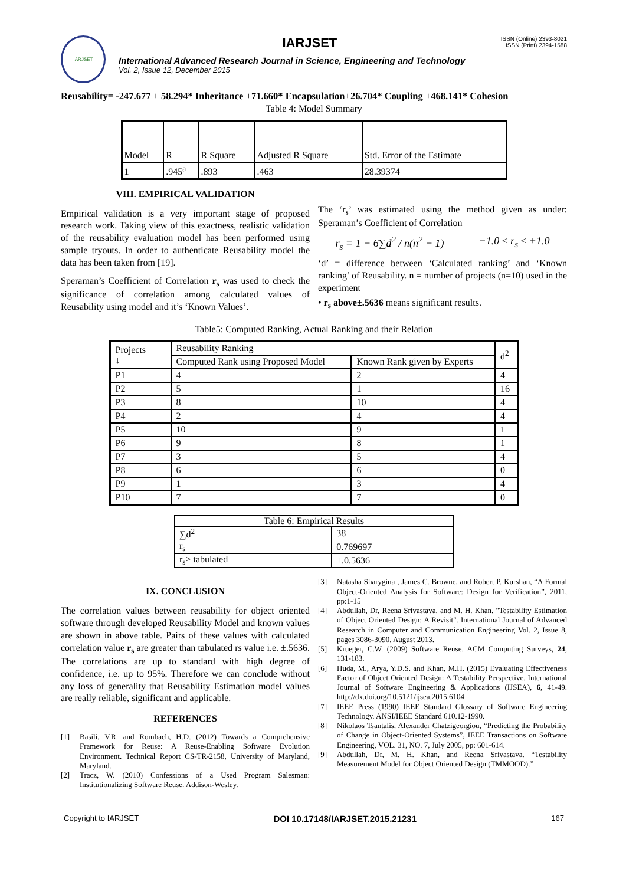IARJSET
IARJSET
International Advanced Research Journal in Science, Engineering and Technology
Vol. 2, Issue 12, December 2015
ISSN (Online) 2393-8021
ISSN (Print) 2394-1588
Reusability= -247.677 + 58.294* Inheritance +71.660* Encapsulation+26.704* Coupling +468.141* Cohesion
Table 4: Model Summary
| Model | R | R Square | Adjusted R Square | Std. Error of the Estimate |
| 1 | .945<sup>a</sup> | .893 | .463 | 28.39374 |
VIII. EMPIRICAL VALIDATION
Empirical validation is a very important stage of proposed research work. Taking view of this exactness, realistic validation of the reusability evaluation model has been performed using sample tryouts. In order to authenticate Reusability model the data has been taken from [19].
Speraman’s Coefficient of Correlation r<sub>s</sub> was used to check the significance of correlation among calculated values of Reusability using model and it’s ‘Known Values’.
The ‘r<sub>s</sub>’ was estimated using the method given as under: Speraman’s Coefficient of Correlation
r<sub>s</sub> = 1 − 6∑d<sup>2</sup> / n(n<sup>2</sup> − 1) −1.0 ≤ r<sub>s</sub> ≤ +1.0
‘d’ = difference between ‘Calculated ranking’ and ‘Known ranking’ of Reusability. n = number of projects (n=10) used in the experiment
• r<sub>s</sub> above±.5636 means significant results.
Table5: Computed Ranking, Actual Ranking and their Relation
| Projects ↓ | Reusability Ranking | | d<sup>2</sup> |
| | Computed Rank using Proposed Model | Known Rank given by Experts | |
| P1 | 4 | 2 | 4 |
| P2 | 5 | 1 | 16 |
| P3 | 8 | 10 | 4 |
| P4 | 2 | 4 | 4 |
| P5 | 10 | 9 | 1 |
| P6 | 9 | 8 | 1 |
| P7 | 3 | 5 | 4 |
| P8 | 6 | 6 | 0 |
| P9 | 1 | 3 | 4 |
| P10 | 7 | 7 | 0 |
| Table 6: Empirical Results | |
| ∑d<sup>2</sup> | 38 |
| r<sub>s</sub> | 0.769697 |
| r<sub>s</sub>> tabulated | ±.0.5636 |
IX. CONCLUSION
The correlation values between reusability for object oriented software through developed Reusability Model and known values are shown in above table. Pairs of these values with calculated correlation value r<sub>s</sub> are greater than tabulated rs value i.e. ±.5636. The correlations are up to standard with high degree of confidence, i.e. up to 95%. Therefore we can conclude without any loss of generality that Reusability Estimation model values are really reliable, significant and applicable.
REFERENCES
[1] Basili, V.R. and Rombach, H.D. (2012) Towards a Comprehensive Framework for Reuse: A Reuse-Enabling Software Evolution Environment. Technical Report CS-TR-2158, University of Maryland, Maryland.
[2] Tracz, W. (2010) Confessions of a Used Program Salesman: Institutionalizing Software Reuse. Addison-Wesley.
[3] Natasha Sharygina , James C. Browne, and Robert P. Kurshan, “A Formal Object-Oriented Analysis for Software: Design for Verification”, 2011, pp:1-15
[4] Abdullah, Dr, Reena Srivastava, and M. H. Khan. "Testability Estimation of Object Oriented Design: A Revisit". International Journal of Advanced Research in Computer and Communication Engineering Vol. 2, Issue 8, pages 3086-3090, August 2013.
[5] Krueger, C.W. (2009) Software Reuse. ACM Computing Surveys, 24, 131-183.
[6] Huda, M., Arya, Y.D.S. and Khan, M.H. (2015) Evaluating Effectiveness Factor of Object Oriented Design: A Testability Perspective. International Journal of Software Engineering & Applications (IJSEA), 6, 41-49. http://dx.doi.org/10.5121/ijsea.2015.6104
[7] IEEE Press (1990) IEEE Standard Glossary of Software Engineering Technology. ANSI/IEEE Standard 610.12-1990.
[8] Nikolaos Tsantalis, Alexander Chatzigeorgiou, “Predicting the Probability of Change in Object-Oriented Systems”, IEEE Transactions on Software Engineering, VOL. 31, NO. 7, July 2005, pp: 601-614.
[9] Abdullah, Dr, M. H. Khan, and Reena Srivastava. “Testability Measurement Model for Object Oriented Design (TMMOOD).”
Copyright to IARJSET DOI 10.17148/IARJSET.2015.21231 167